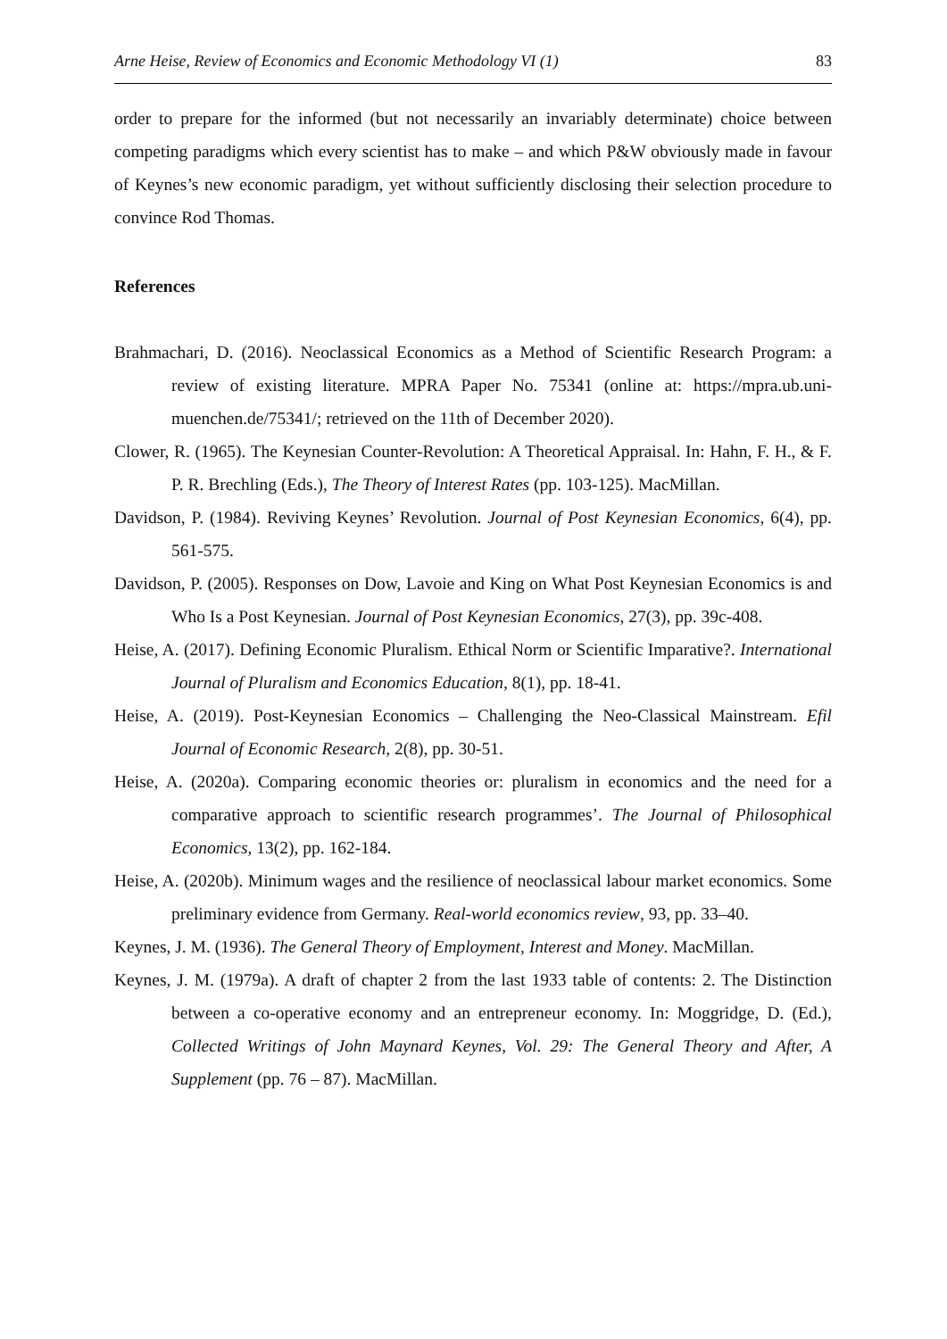Arne Heise, Review of Economics and Economic Methodology VI (1) 83
order to prepare for the informed (but not necessarily an invariably determinate) choice between competing paradigms which every scientist has to make – and which P&W obviously made in favour of Keynes’s new economic paradigm, yet without sufficiently disclosing their selection procedure to convince Rod Thomas.
References
Brahmachari, D. (2016). Neoclassical Economics as a Method of Scientific Research Program: a review of existing literature. MPRA Paper No. 75341 (online at: https://mpra.ub.uni-muenchen.de/75341/; retrieved on the 11th of December 2020).
Clower, R. (1965). The Keynesian Counter-Revolution: A Theoretical Appraisal. In: Hahn, F. H., & F. P. R. Brechling (Eds.), The Theory of Interest Rates (pp. 103-125). MacMillan.
Davidson, P. (1984). Reviving Keynes’ Revolution. Journal of Post Keynesian Economics, 6(4), pp. 561-575.
Davidson, P. (2005). Responses on Dow, Lavoie and King on What Post Keynesian Economics is and Who Is a Post Keynesian. Journal of Post Keynesian Economics, 27(3), pp. 39c-408.
Heise, A. (2017). Defining Economic Pluralism. Ethical Norm or Scientific Imparative?. International Journal of Pluralism and Economics Education, 8(1), pp. 18-41.
Heise, A. (2019). Post-Keynesian Economics – Challenging the Neo-Classical Mainstream. Efil Journal of Economic Research, 2(8), pp. 30-51.
Heise, A. (2020a). Comparing economic theories or: pluralism in economics and the need for a comparative approach to scientific research programmes’. The Journal of Philosophical Economics, 13(2), pp. 162-184.
Heise, A. (2020b). Minimum wages and the resilience of neoclassical labour market economics. Some preliminary evidence from Germany. Real-world economics review, 93, pp. 33–40.
Keynes, J. M. (1936). The General Theory of Employment, Interest and Money. MacMillan.
Keynes, J. M. (1979a). A draft of chapter 2 from the last 1933 table of contents: 2. The Distinction between a co-operative economy and an entrepreneur economy. In: Moggridge, D. (Ed.), Collected Writings of John Maynard Keynes, Vol. 29: The General Theory and After, A Supplement (pp. 76 – 87). MacMillan.